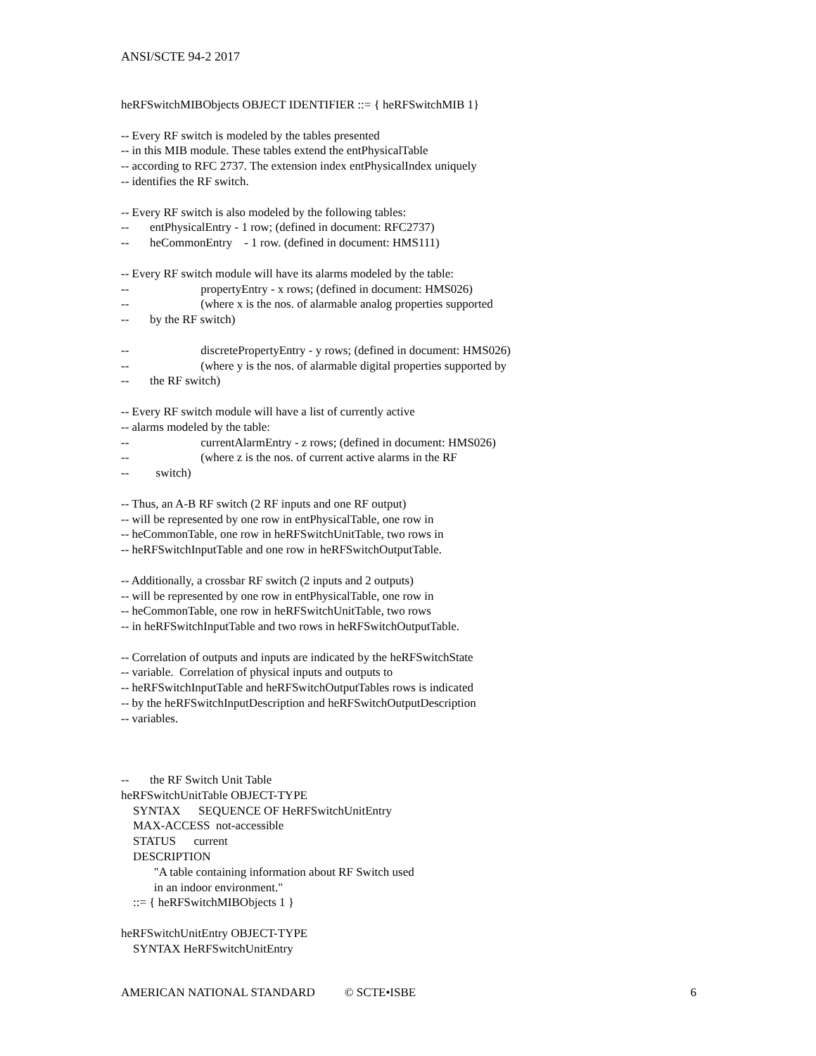ANSI/SCTE 94-2 2017
heRFSwitchMIBObjects OBJECT IDENTIFIER ::= { heRFSwitchMIB 1}
-- Every RF switch is modeled by the tables presented
-- in this MIB module. These tables extend the entPhysicalTable
-- according to RFC 2737. The extension index entPhysicalIndex uniquely
-- identifies the RF switch.
-- Every RF switch is also modeled by the following tables:
-- entPhysicalEntry - 1 row; (defined in document: RFC2737)
-- heCommonEntry - 1 row. (defined in document: HMS111)
-- Every RF switch module will have its alarms modeled by the table:
-- propertyEntry - x rows; (defined in document: HMS026)
-- (where x is the nos. of alarmable analog properties supported
-- by the RF switch)
-- discretePropertyEntry - y rows; (defined in document: HMS026)
-- (where y is the nos. of alarmable digital properties supported by
-- the RF switch)
-- Every RF switch module will have a list of currently active
-- alarms modeled by the table:
-- currentAlarmEntry - z rows; (defined in document: HMS026)
-- (where z is the nos. of current active alarms in the RF
-- switch)
-- Thus, an A-B RF switch (2 RF inputs and one RF output)
-- will be represented by one row in entPhysicalTable, one row in
-- heCommonTable, one row in heRFSwitchUnitTable, two rows in
-- heRFSwitchInputTable and one row in heRFSwitchOutputTable.
-- Additionally, a crossbar RF switch (2 inputs and 2 outputs)
-- will be represented by one row in entPhysicalTable, one row in
-- heCommonTable, one row in heRFSwitchUnitTable, two rows
-- in heRFSwitchInputTable and two rows in heRFSwitchOutputTable.
-- Correlation of outputs and inputs are indicated by the heRFSwitchState
-- variable. Correlation of physical inputs and outputs to
-- heRFSwitchInputTable and heRFSwitchOutputTables rows is indicated
-- by the heRFSwitchInputDescription and heRFSwitchOutputDescription
-- variables.
-- the RF Switch Unit Table
heRFSwitchUnitTable OBJECT-TYPE
SYNTAX SEQUENCE OF HeRFSwitchUnitEntry
MAX-ACCESS not-accessible
STATUS current
DESCRIPTION
"A table containing information about RF Switch used
in an indoor environment."
::= { heRFSwitchMIBObjects 1 }
heRFSwitchUnitEntry OBJECT-TYPE
SYNTAX HeRFSwitchUnitEntry
AMERICAN NATIONAL STANDARD © SCTE•ISBE 6